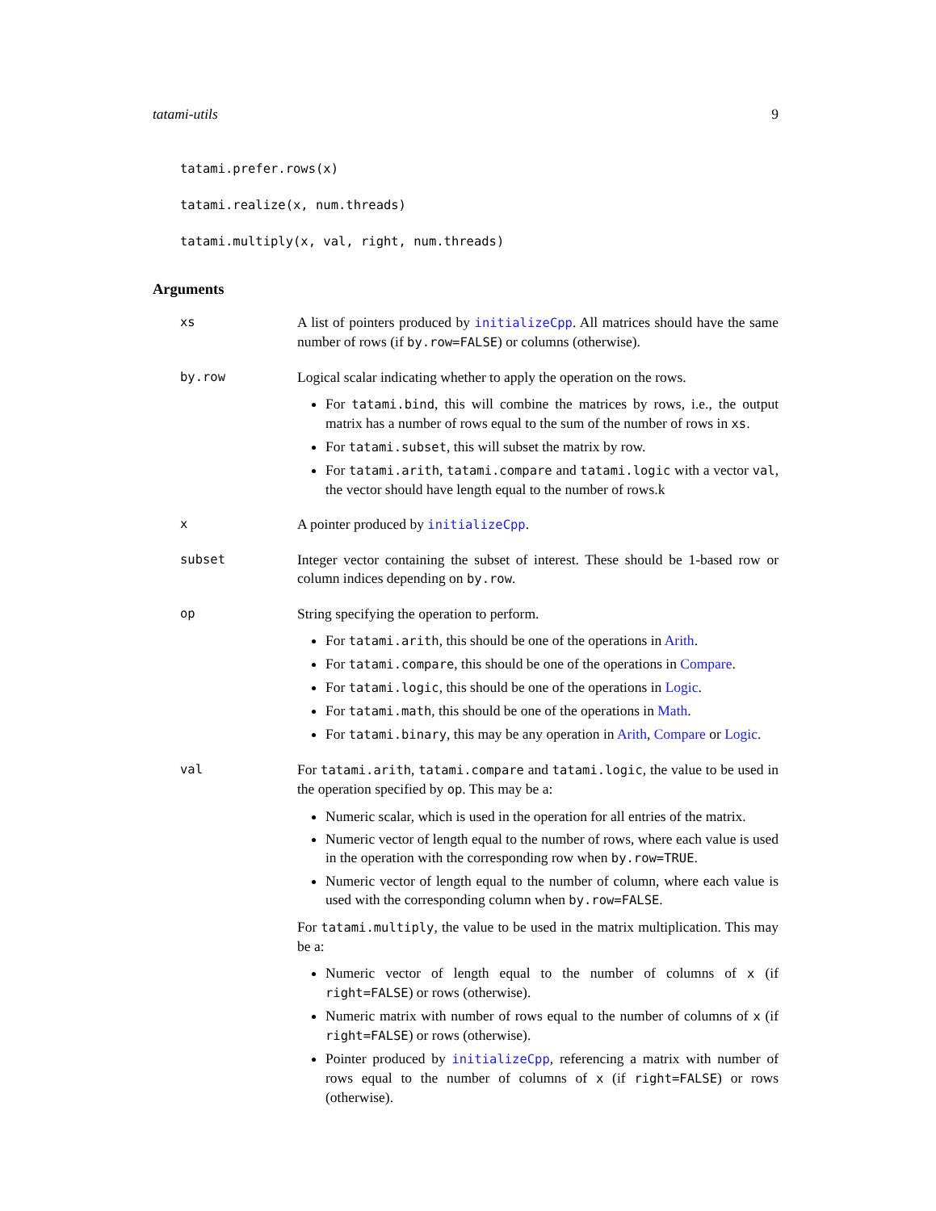tatami-utils 9
tatami.prefer.rows(x)
tatami.realize(x, num.threads)
tatami.multiply(x, val, right, num.threads)
Arguments
xs A list of pointers produced by initializeCpp. All matrices should have the same number of rows (if by.row=FALSE) or columns (otherwise).
by.row Logical scalar indicating whether to apply the operation on the rows.
For tatami.bind, this will combine the matrices by rows, i.e., the output matrix has a number of rows equal to the sum of the number of rows in xs.
For tatami.subset, this will subset the matrix by row.
For tatami.arith, tatami.compare and tatami.logic with a vector val, the vector should have length equal to the number of rows.k
x A pointer produced by initializeCpp.
subset Integer vector containing the subset of interest. These should be 1-based row or column indices depending on by.row.
op String specifying the operation to perform.
For tatami.arith, this should be one of the operations in Arith.
For tatami.compare, this should be one of the operations in Compare.
For tatami.logic, this should be one of the operations in Logic.
For tatami.math, this should be one of the operations in Math.
For tatami.binary, this may be any operation in Arith, Compare or Logic.
val For tatami.arith, tatami.compare and tatami.logic, the value to be used in the operation specified by op. This may be a:
Numeric scalar, which is used in the operation for all entries of the matrix.
Numeric vector of length equal to the number of rows, where each value is used in the operation with the corresponding row when by.row=TRUE.
Numeric vector of length equal to the number of column, where each value is used with the corresponding column when by.row=FALSE.
For tatami.multiply, the value to be used in the matrix multiplication. This may be a:
Numeric vector of length equal to the number of columns of x (if right=FALSE) or rows (otherwise).
Numeric matrix with number of rows equal to the number of columns of x (if right=FALSE) or rows (otherwise).
Pointer produced by initializeCpp, referencing a matrix with number of rows equal to the number of columns of x (if right=FALSE) or rows (otherwise).